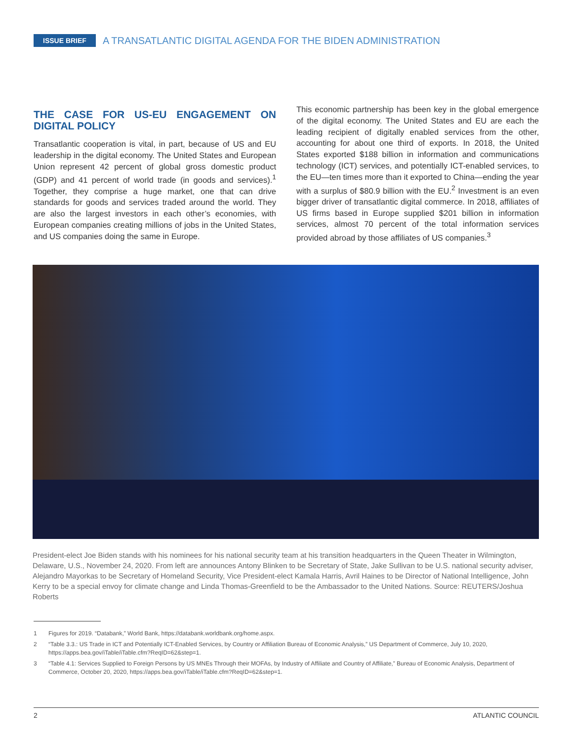ISSUE BRIEF A TRANSATLANTIC DIGITAL AGENDA FOR THE BIDEN ADMINISTRATION
THE CASE FOR US-EU ENGAGEMENT ON DIGITAL POLICY
Transatlantic cooperation is vital, in part, because of US and EU leadership in the digital economy. The United States and European Union represent 42 percent of global gross domestic product (GDP) and 41 percent of world trade (in goods and services).<sup>1</sup> Together, they comprise a huge market, one that can drive standards for goods and services traded around the world. They are also the largest investors in each other’s economies, with European companies creating millions of jobs in the United States, and US companies doing the same in Europe.
This economic partnership has been key in the global emergence of the digital economy. The United States and EU are each the leading recipient of digitally enabled services from the other, accounting for about one third of exports. In 2018, the United States exported $188 billion in information and communications technology (ICT) services, and potentially ICT-enabled services, to the EU—ten times more than it exported to China—ending the year with a surplus of $80.9 billion with the EU.<sup>2</sup> Investment is an even bigger driver of transatlantic digital commerce. In 2018, affiliates of US firms based in Europe supplied $201 billion in information services, almost 70 percent of the total information services provided abroad by those affiliates of US companies.<sup>3</sup>
President-elect Joe Biden stands with his nominees for his national security team at his transition headquarters in the Queen Theater in Wilmington, Delaware, U.S., November 24, 2020. From left are announces Antony Blinken to be Secretary of State, Jake Sullivan to be U.S. national security adviser, Alejandro Mayorkas to be Secretary of Homeland Security, Vice President-elect Kamala Harris, Avril Haines to be Director of National Intelligence, John Kerry to be a special envoy for climate change and Linda Thomas-Greenfield to be the Ambassador to the United Nations. Source: REUTERS/Joshua Roberts
1 Figures for 2019. “Databank,” World Bank, https://databank.worldbank.org/home.aspx.
2 “Table 3.3.: US Trade in ICT and Potentially ICT-Enabled Services, by Country or Affiliation Bureau of Economic Analysis,” US Department of Commerce, July 10, 2020, https://apps.bea.gov/iTable/iTable.cfm?ReqID=62&step=1.
3 “Table 4.1: Services Supplied to Foreign Persons by US MNEs Through their MOFAs, by Industry of Affiliate and Country of Affiliate,” Bureau of Economic Analysis, Department of Commerce, October 20, 2020, https://apps.bea.gov/iTable/iTable.cfm?ReqID=62&step=1.
2 ATLANTIC COUNCIL